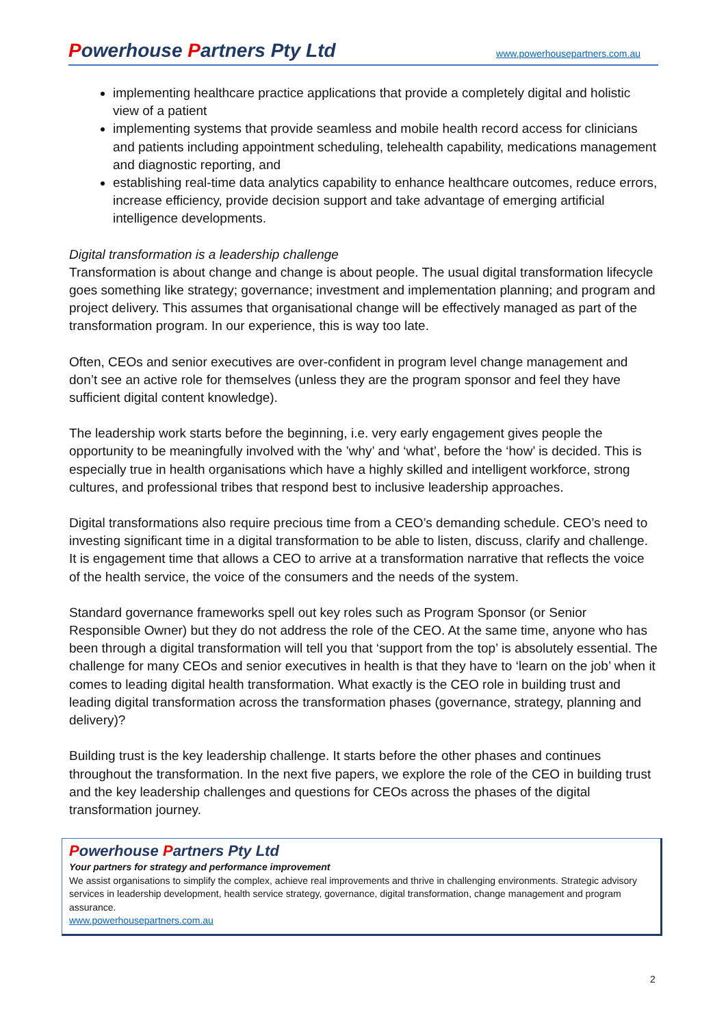Powerhouse Partners Pty Ltd www.powerhousepartners.com.au
implementing healthcare practice applications that provide a completely digital and holistic view of a patient
implementing systems that provide seamless and mobile health record access for clinicians and patients including appointment scheduling, telehealth capability, medications management and diagnostic reporting, and
establishing real-time data analytics capability to enhance healthcare outcomes, reduce errors, increase efficiency, provide decision support and take advantage of emerging artificial intelligence developments.
Digital transformation is a leadership challenge
Transformation is about change and change is about people. The usual digital transformation lifecycle goes something like strategy; governance; investment and implementation planning; and program and project delivery. This assumes that organisational change will be effectively managed as part of the transformation program. In our experience, this is way too late.
Often, CEOs and senior executives are over-confident in program level change management and don’t see an active role for themselves (unless they are the program sponsor and feel they have sufficient digital content knowledge).
The leadership work starts before the beginning, i.e. very early engagement gives people the opportunity to be meaningfully involved with the ’why’ and ‘what’, before the ‘how’ is decided. This is especially true in health organisations which have a highly skilled and intelligent workforce, strong cultures, and professional tribes that respond best to inclusive leadership approaches.
Digital transformations also require precious time from a CEO’s demanding schedule. CEO’s need to investing significant time in a digital transformation to be able to listen, discuss, clarify and challenge. It is engagement time that allows a CEO to arrive at a transformation narrative that reflects the voice of the health service, the voice of the consumers and the needs of the system.
Standard governance frameworks spell out key roles such as Program Sponsor (or Senior Responsible Owner) but they do not address the role of the CEO. At the same time, anyone who has been through a digital transformation will tell you that ‘support from the top’ is absolutely essential. The challenge for many CEOs and senior executives in health is that they have to ‘learn on the job’ when it comes to leading digital health transformation. What exactly is the CEO role in building trust and leading digital transformation across the transformation phases (governance, strategy, planning and delivery)?
Building trust is the key leadership challenge. It starts before the other phases and continues throughout the transformation. In the next five papers, we explore the role of the CEO in building trust and the key leadership challenges and questions for CEOs across the phases of the digital transformation journey.
Powerhouse Partners Pty Ltd
Your partners for strategy and performance improvement
We assist organisations to simplify the complex, achieve real improvements and thrive in challenging environments. Strategic advisory services in leadership development, health service strategy, governance, digital transformation, change management and program assurance.
www.powerhousepartners.com.au
2